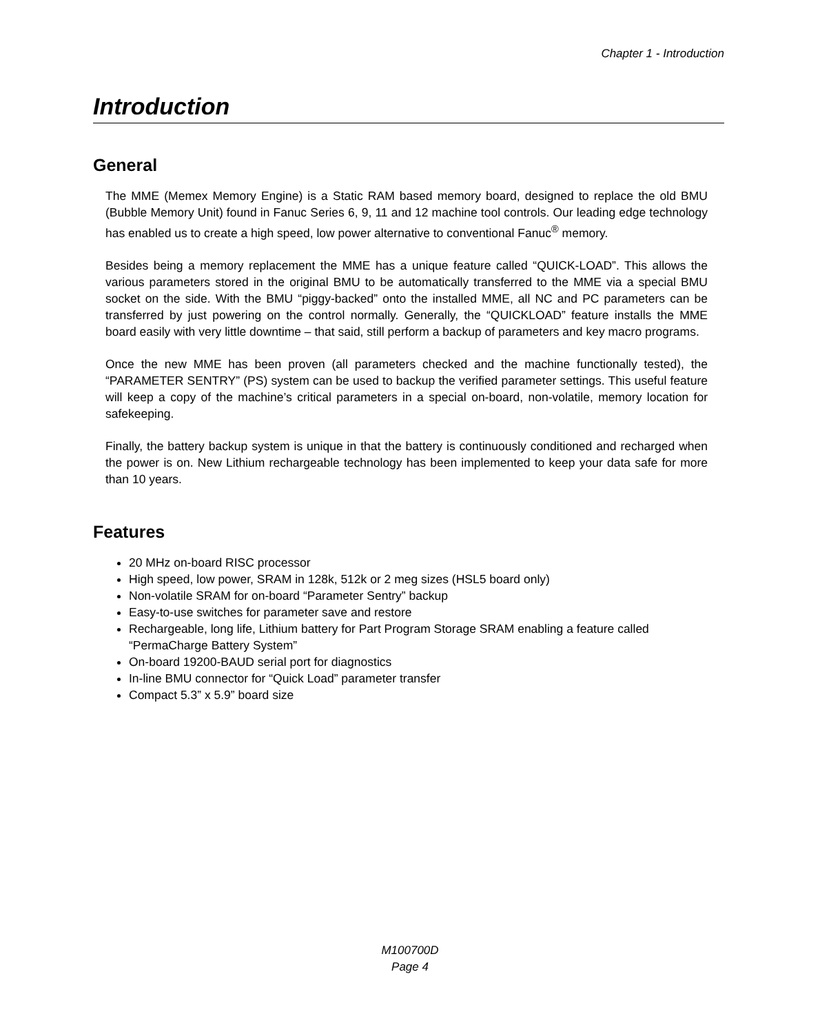Chapter 1 - Introduction
Introduction
General
The MME (Memex Memory Engine) is a Static RAM based memory board, designed to replace the old BMU (Bubble Memory Unit) found in Fanuc Series 6, 9, 11 and 12 machine tool controls. Our leading edge technology has enabled us to create a high speed, low power alternative to conventional Fanuc<sup>®</sup> memory.
Besides being a memory replacement the MME has a unique feature called “QUICK-LOAD”. This allows the various parameters stored in the original BMU to be automatically transferred to the MME via a special BMU socket on the side. With the BMU “piggy-backed” onto the installed MME, all NC and PC parameters can be transferred by just powering on the control normally. Generally, the “QUICKLOAD” feature installs the MME board easily with very little downtime – that said, still perform a backup of parameters and key macro programs.
Once the new MME has been proven (all parameters checked and the machine functionally tested), the “PARAMETER SENTRY” (PS) system can be used to backup the verified parameter settings. This useful feature will keep a copy of the machine’s critical parameters in a special on-board, non-volatile, memory location for safekeeping.
Finally, the battery backup system is unique in that the battery is continuously conditioned and recharged when the power is on. New Lithium rechargeable technology has been implemented to keep your data safe for more than 10 years.
Features
20 MHz on-board RISC processor
High speed, low power, SRAM in 128k, 512k or 2 meg sizes (HSL5 board only)
Non-volatile SRAM for on-board “Parameter Sentry” backup
Easy-to-use switches for parameter save and restore
Rechargeable, long life, Lithium battery for Part Program Storage SRAM enabling a feature called “PermaCharge Battery System”
On-board 19200-BAUD serial port for diagnostics
In-line BMU connector for “Quick Load” parameter transfer
Compact 5.3” x 5.9” board size
M100700D
Page 4